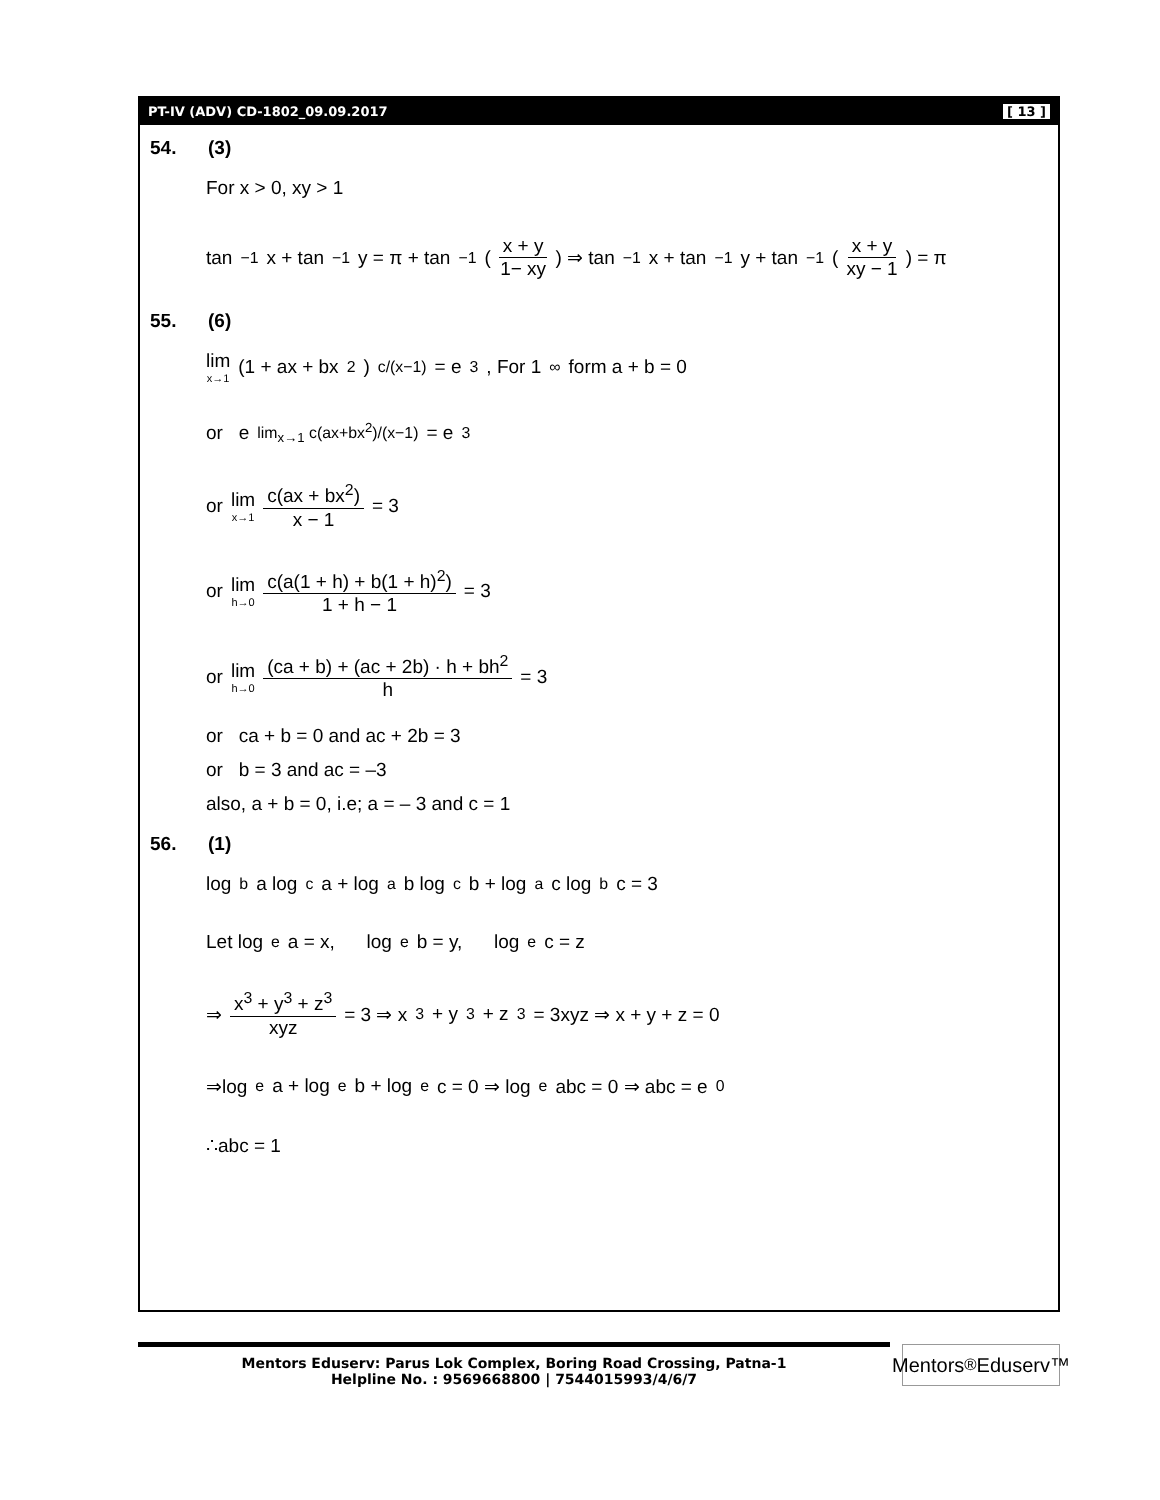PT-IV (ADV) CD-1802_09.09.2017 [ 13 ]
54. (3)
For x > 0, xy > 1
tan<sup>−1</sup> x + tan<sup>−1</sup> y = π + tan<sup>−1</sup>( x + y 1− xy ) ⇒ tan<sup>−1</sup> x + tan<sup>−1</sup> y + tan<sup>−1</sup>( x + y xy − 1 ) = π
55. (6)
lim x→1 (1 + ax + bx<sup>2</sup>)<sup>c/(x−1)</sup> = e<sup>3</sup> , For 1<sup>∞</sup> form a + b = 0
or e<sup>lim<sub>x→1</sub> c(ax+bx<sup>2</sup>)/(x−1)</sup> = e<sup>3</sup>
or lim x→1 c(ax + bx<sup>2</sup>) x − 1 = 3
or lim h→0 c(a(1 + h) + b(1 + h)<sup>2</sup>) 1 + h − 1 = 3
or lim h→0 (ca + b) + (ac + 2b) · h + bh<sup>2</sup> h = 3
or ca + b = 0 and ac + 2b = 3
or b = 3 and ac = –3
also, a + b = 0, i.e; a = – 3 and c = 1
56. (1)
log<sub>b</sub> a log<sub>c</sub> a + log<sub>a</sub> b log<sub>c</sub> b + log<sub>a</sub> c log<sub>b</sub> c = 3
Let log<sub>e</sub> a = x, log<sub>e</sub> b = y, log<sub>e</sub> c = z
⇒ x<sup>3</sup> + y<sup>3</sup> + z<sup>3</sup> xyz = 3 ⇒ x<sup>3</sup> + y<sup>3</sup> + z<sup>3</sup> = 3xyz ⇒ x + y + z = 0
⇒log<sub>e</sub> a + log<sub>e</sub> b + log<sub>e</sub> c = 0 ⇒ log<sub>e</sub> abc = 0 ⇒ abc = e<sup>0</sup>
∴abc = 1
Mentors Eduserv: Parus Lok Complex, Boring Road Crossing, Patna-1
Helpline No. : 9569668800 | 7544015993/4/6/7
Mentors<sup>®</sup> Eduserv™